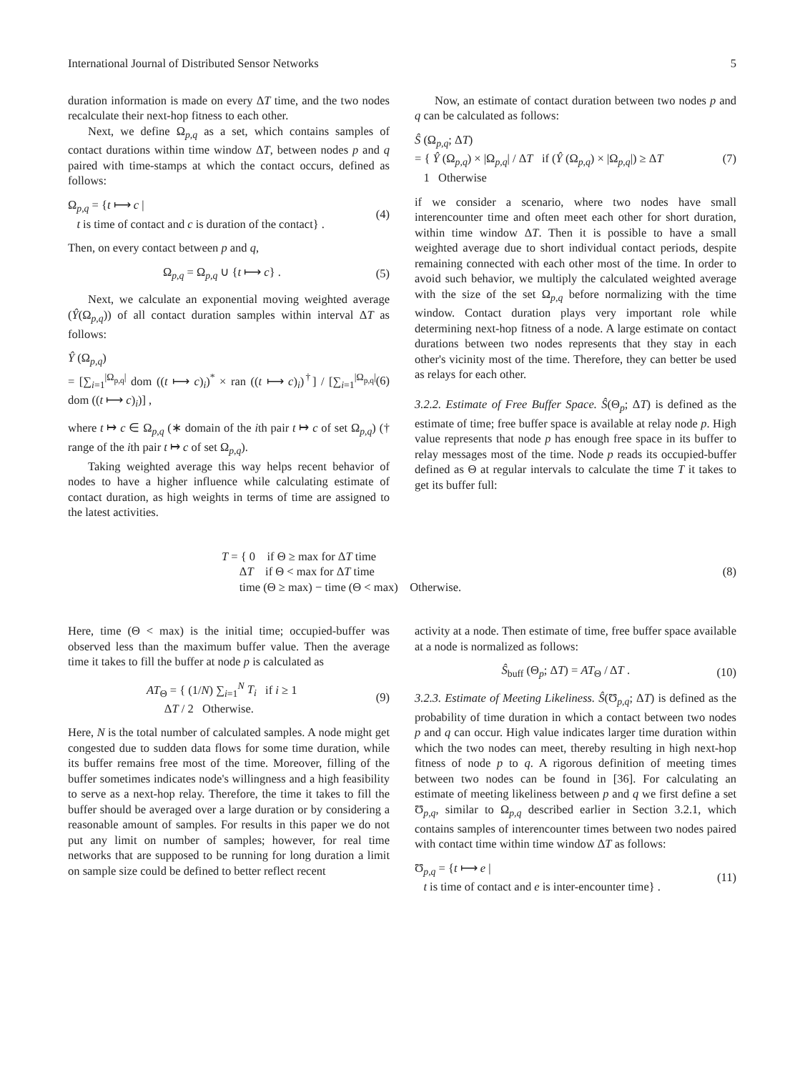International Journal of Distributed Sensor Networks 5
duration information is made on every ΔT time, and the two nodes recalculate their next-hop fitness to each other.
Next, we define Ω<sub>p,q</sub> as a set, which contains samples of contact durations within time window ΔT, between nodes p and q paired with time-stamps at which the contact occurs, defined as follows:
Ω<sub>p,q</sub> = {t ⟼ c |
t is time of contact and c is duration of the contact} .
(4)
Then, on every contact between p and q,
Ω<sub>p,q</sub> = Ω<sub>p,q</sub> ∪ {t ⟼ c} . (5)
Next, we calculate an exponential moving weighted average (Ŷ(Ω<sub>p,q</sub>)) of all contact duration samples within interval ΔT as follows:
Ŷ (Ω<sub>p,q</sub>)
= [∑<sub>i=1</sub><sup>|Ω<sub>p,q</sub>|</sup> dom ((t ⟼ c)<sub>i</sub>)<sup>*</sup> × ran ((t ⟼ c)<sub>i</sub>)<sup>†</sup>] / [∑<sub>i=1</sub><sup>|Ω<sub>p,q</sub>|</sup> dom ((t ⟼ c)<sub>i</sub>)] ,
(6)
where t ↦ c ∈ Ω<sub>p,q</sub> (∗ domain of the ith pair t ↦ c of set Ω<sub>p,q</sub>) († range of the ith pair t ↦ c of set Ω<sub>p,q</sub>).
Taking weighted average this way helps recent behavior of nodes to have a higher influence while calculating estimate of contact duration, as high weights in terms of time are assigned to the latest activities.
Now, an estimate of contact duration between two nodes p and q can be calculated as follows:
Ŝ (Ω<sub>p,q</sub>; ΔT)
= { Ŷ (Ω<sub>p,q</sub>) × |Ω<sub>p,q</sub>| / ΔT if (Ŷ (Ω<sub>p,q</sub>) × |Ω<sub>p,q</sub>|) ≥ ΔT
1 Otherwise
(7)
if we consider a scenario, where two nodes have small interencounter time and often meet each other for short duration, within time window ΔT. Then it is possible to have a small weighted average due to short individual contact periods, despite remaining connected with each other most of the time. In order to avoid such behavior, we multiply the calculated weighted average with the size of the set Ω<sub>p,q</sub> before normalizing with the time window. Contact duration plays very important role while determining next-hop fitness of a node. A large estimate on contact durations between two nodes represents that they stay in each other's vicinity most of the time. Therefore, they can better be used as relays for each other.
3.2.2. Estimate of Free Buffer Space. Ŝ(Θ<sub>p</sub>; ΔT) is defined as the estimate of time; free buffer space is available at relay node p. High value represents that node p has enough free space in its buffer to relay messages most of the time. Node p reads its occupied-buffer defined as Θ at regular intervals to calculate the time T it takes to get its buffer full:
T = { 0 if Θ ≥ max for ΔT time
ΔT if Θ < max for ΔT time
time (Θ ≥ max) − time (Θ < max) Otherwise.
(8)
Here, time (Θ < max) is the initial time; occupied-buffer was observed less than the maximum buffer value. Then the average time it takes to fill the buffer at node p is calculated as
AT<sub>Θ</sub> = { (1/N) ∑<sub>i=1</sub><sup>N</sup> T<sub>i</sub> if i ≥ 1
ΔT / 2 Otherwise.
(9)
Here, N is the total number of calculated samples. A node might get congested due to sudden data flows for some time duration, while its buffer remains free most of the time. Moreover, filling of the buffer sometimes indicates node's willingness and a high feasibility to serve as a next-hop relay. Therefore, the time it takes to fill the buffer should be averaged over a large duration or by considering a reasonable amount of samples. For results in this paper we do not put any limit on number of samples; however, for real time networks that are supposed to be running for long duration a limit on sample size could be defined to better reflect recent
activity at a node. Then estimate of time, free buffer space available at a node is normalized as follows:
Ŝ<sub>buff</sub> (Θ<sub>p</sub>; ΔT) = AT<sub>Θ</sub> / ΔT . (10)
3.2.3. Estimate of Meeting Likeliness. Ŝ(Ʊ<sub>p,q</sub>; ΔT) is defined as the probability of time duration in which a contact between two nodes p and q can occur. High value indicates larger time duration within which the two nodes can meet, thereby resulting in high next-hop fitness of node p to q. A rigorous definition of meeting times between two nodes can be found in [36]. For calculating an estimate of meeting likeliness between p and q we first define a set Ʊ<sub>p,q</sub>, similar to Ω<sub>p,q</sub> described earlier in Section 3.2.1, which contains samples of interencounter times between two nodes paired with contact time within time window ΔT as follows:
Ʊ<sub>p,q</sub> = {t ⟼ e |
t is time of contact and e is inter-encounter time} .
(11)